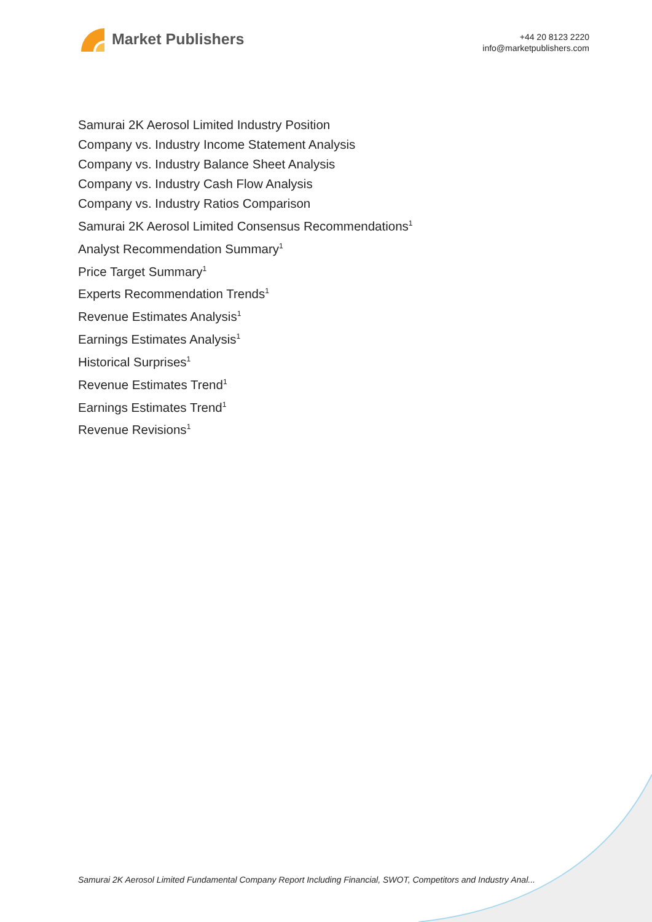Market Publishers
+44 20 8123 2220
info@marketpublishers.com
Samurai 2K Aerosol Limited Industry Position
Company vs. Industry Income Statement Analysis
Company vs. Industry Balance Sheet Analysis
Company vs. Industry Cash Flow Analysis
Company vs. Industry Ratios Comparison
Samurai 2K Aerosol Limited Consensus Recommendations<sup>1</sup>
Analyst Recommendation Summary<sup>1</sup>
Price Target Summary<sup>1</sup>
Experts Recommendation Trends<sup>1</sup>
Revenue Estimates Analysis<sup>1</sup>
Earnings Estimates Analysis<sup>1</sup>
Historical Surprises<sup>1</sup>
Revenue Estimates Trend<sup>1</sup>
Earnings Estimates Trend<sup>1</sup>
Revenue Revisions<sup>1</sup>
Samurai 2K Aerosol Limited Fundamental Company Report Including Financial, SWOT, Competitors and Industry Anal...